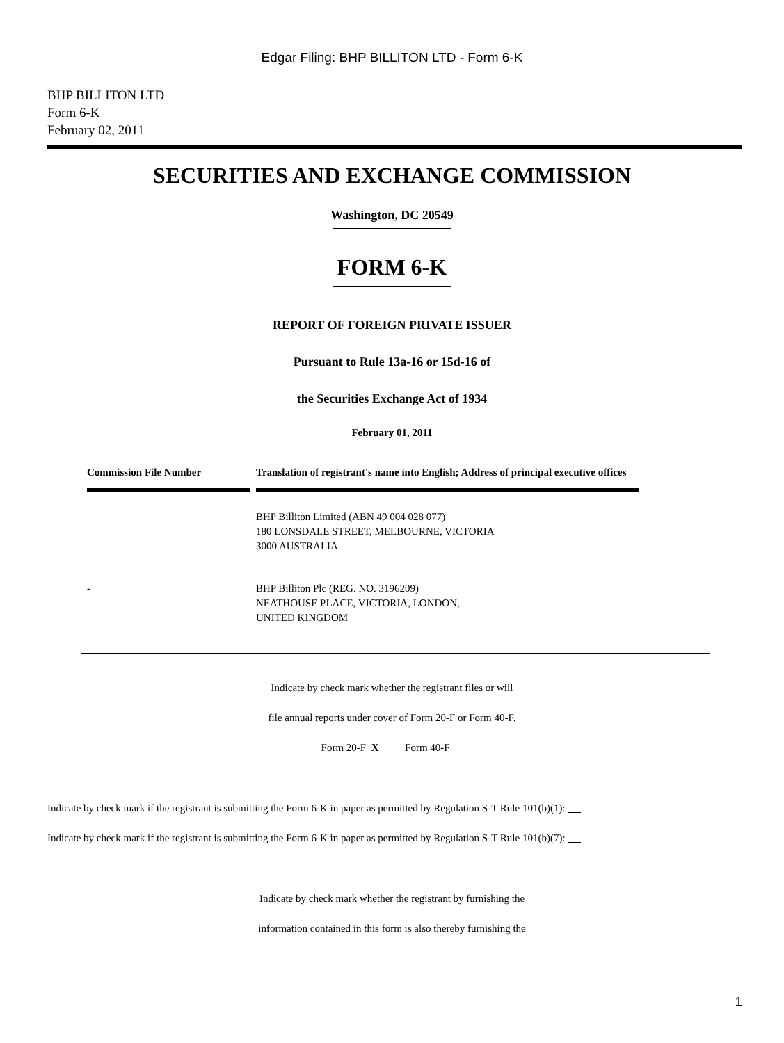Edgar Filing: BHP BILLITON LTD - Form 6-K
BHP BILLITON LTD
Form 6-K
February 02, 2011
SECURITIES AND EXCHANGE COMMISSION
Washington, DC 20549
FORM 6-K
REPORT OF FOREIGN PRIVATE ISSUER
Pursuant to Rule 13a-16 or 15d-16 of
the Securities Exchange Act of 1934
February 01, 2011
| Commission File Number | Translation of registrant's name into English; Address of principal executive offices |
| --- | --- |
| | BHP Billiton Limited (ABN 49 004 028 077) 180 LONSDALE STREET, MELBOURNE, VICTORIA 3000 AUSTRALIA |
| - | BHP Billiton Plc (REG. NO. 3196209) NEATHOUSE PLACE, VICTORIA, LONDON, UNITED KINGDOM |
Indicate by check mark whether the registrant files or will
file annual reports under cover of Form 20-F or Form 40-F.
Form 20-F X Form 40-F
Indicate by check mark if the registrant is submitting the Form 6-K in paper as permitted by Regulation S-T Rule 101(b)(1):
Indicate by check mark if the registrant is submitting the Form 6-K in paper as permitted by Regulation S-T Rule 101(b)(7):
Indicate by check mark whether the registrant by furnishing the
information contained in this form is also thereby furnishing the
1